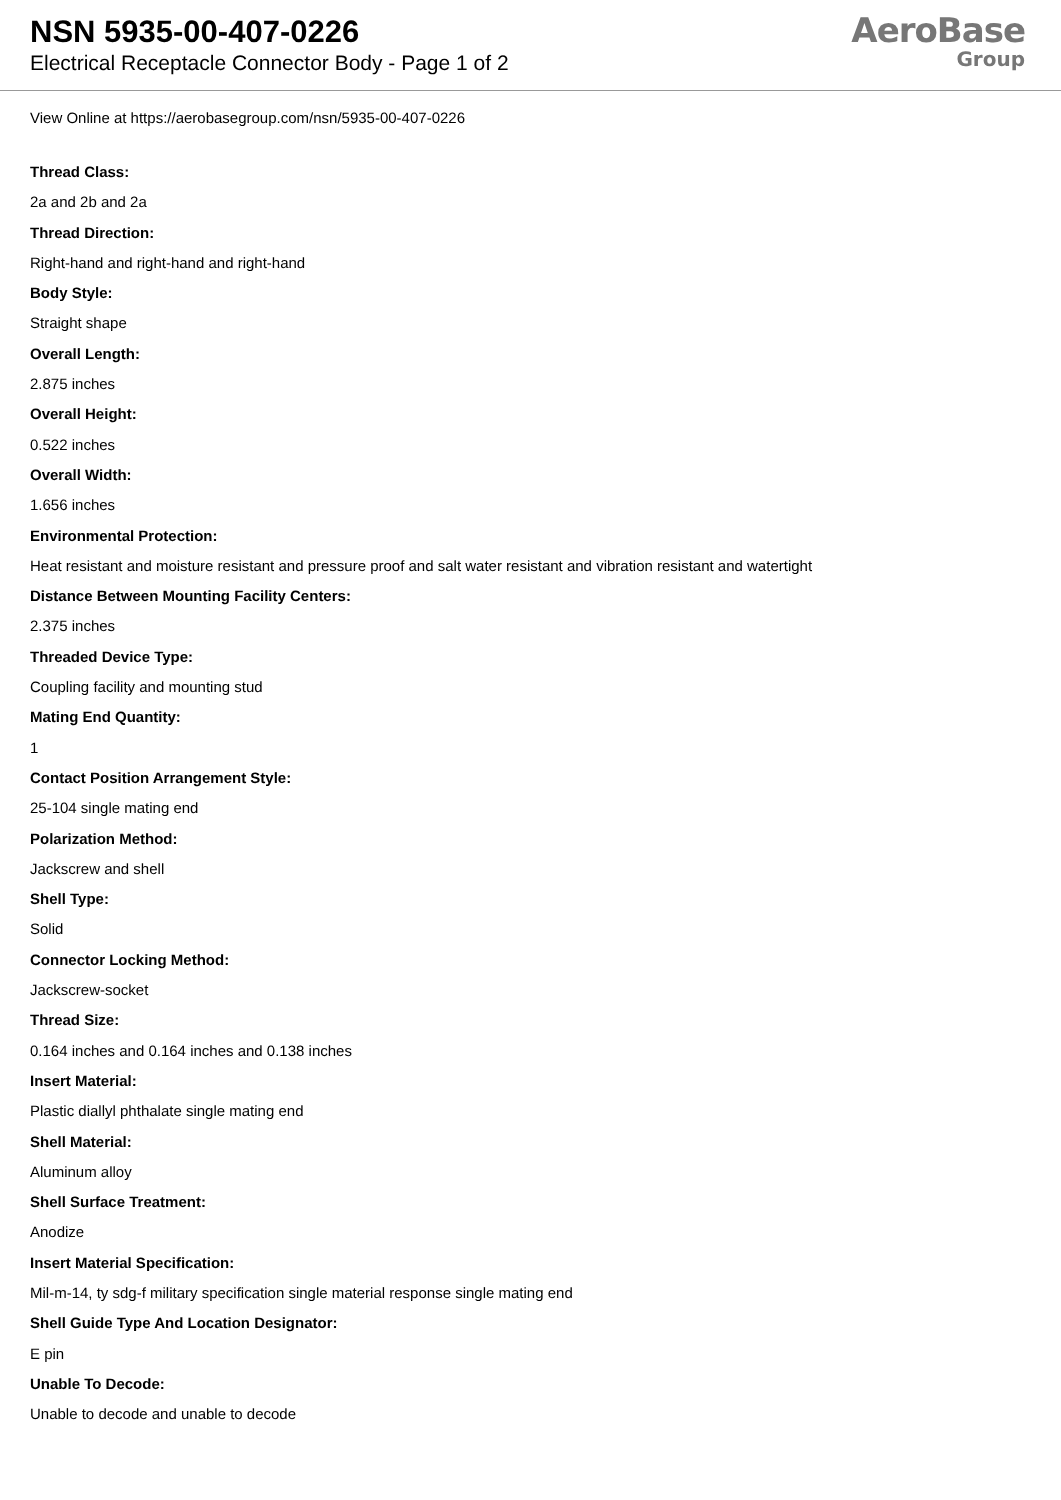NSN 5935-00-407-0226
Electrical Receptacle Connector Body - Page 1 of 2
AeroBase
Group
View Online at https://aerobasegroup.com/nsn/5935-00-407-0226
Thread Class:
2a and 2b and 2a
Thread Direction:
Right-hand and right-hand and right-hand
Body Style:
Straight shape
Overall Length:
2.875 inches
Overall Height:
0.522 inches
Overall Width:
1.656 inches
Environmental Protection:
Heat resistant and moisture resistant and pressure proof and salt water resistant and vibration resistant and watertight
Distance Between Mounting Facility Centers:
2.375 inches
Threaded Device Type:
Coupling facility and mounting stud
Mating End Quantity:
1
Contact Position Arrangement Style:
25-104 single mating end
Polarization Method:
Jackscrew and shell
Shell Type:
Solid
Connector Locking Method:
Jackscrew-socket
Thread Size:
0.164 inches and 0.164 inches and 0.138 inches
Insert Material:
Plastic diallyl phthalate single mating end
Shell Material:
Aluminum alloy
Shell Surface Treatment:
Anodize
Insert Material Specification:
Mil-m-14, ty sdg-f military specification single material response single mating end
Shell Guide Type And Location Designator:
E pin
Unable To Decode:
Unable to decode and unable to decode